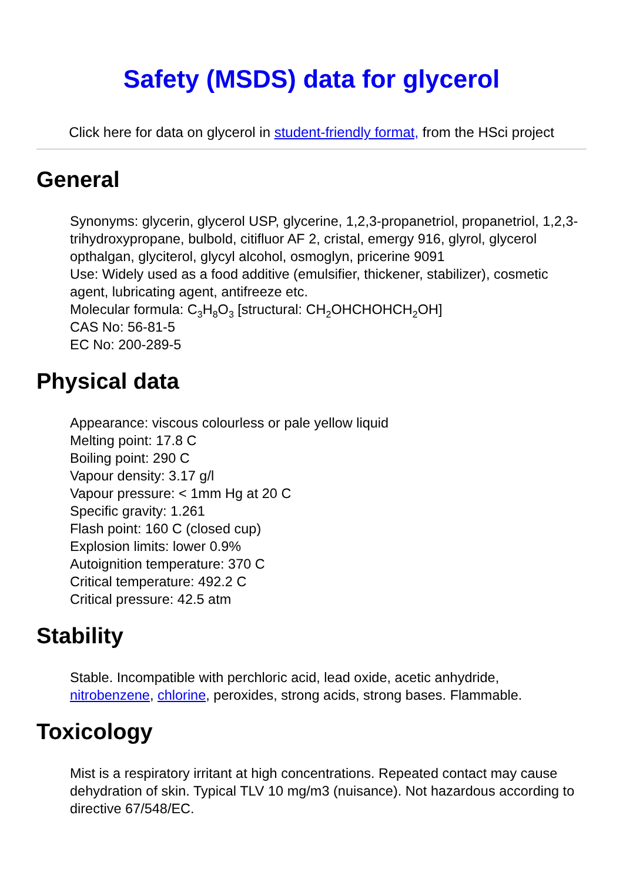Safety (MSDS) data for glycerol
Click here for data on glycerol in student-friendly format, from the HSci project
General
Synonyms: glycerin, glycerol USP, glycerine, 1,2,3-propanetriol, propanetriol, 1,2,3-trihydroxypropane, bulbold, citifluor AF 2, cristal, emergy 916, glyrol, glycerol opthalgan, glyciterol, glycyl alcohol, osmoglyn, pricerine 9091
Use: Widely used as a food additive (emulsifier, thickener, stabilizer), cosmetic agent, lubricating agent, antifreeze etc.
Molecular formula: C<sub>3</sub>H<sub>8</sub>O<sub>3</sub> [structural: CH<sub>2</sub>OHCHOHCH<sub>2</sub>OH]
CAS No: 56-81-5
EC No: 200-289-5
Physical data
Appearance: viscous colourless or pale yellow liquid
Melting point: 17.8 C
Boiling point: 290 C
Vapour density: 3.17 g/l
Vapour pressure: < 1mm Hg at 20 C
Specific gravity: 1.261
Flash point: 160 C (closed cup)
Explosion limits: lower 0.9%
Autoignition temperature: 370 C
Critical temperature: 492.2 C
Critical pressure: 42.5 atm
Stability
Stable. Incompatible with perchloric acid, lead oxide, acetic anhydride, nitrobenzene, chlorine, peroxides, strong acids, strong bases. Flammable.
Toxicology
Mist is a respiratory irritant at high concentrations. Repeated contact may cause dehydration of skin. Typical TLV 10 mg/m3 (nuisance). Not hazardous according to directive 67/548/EC.